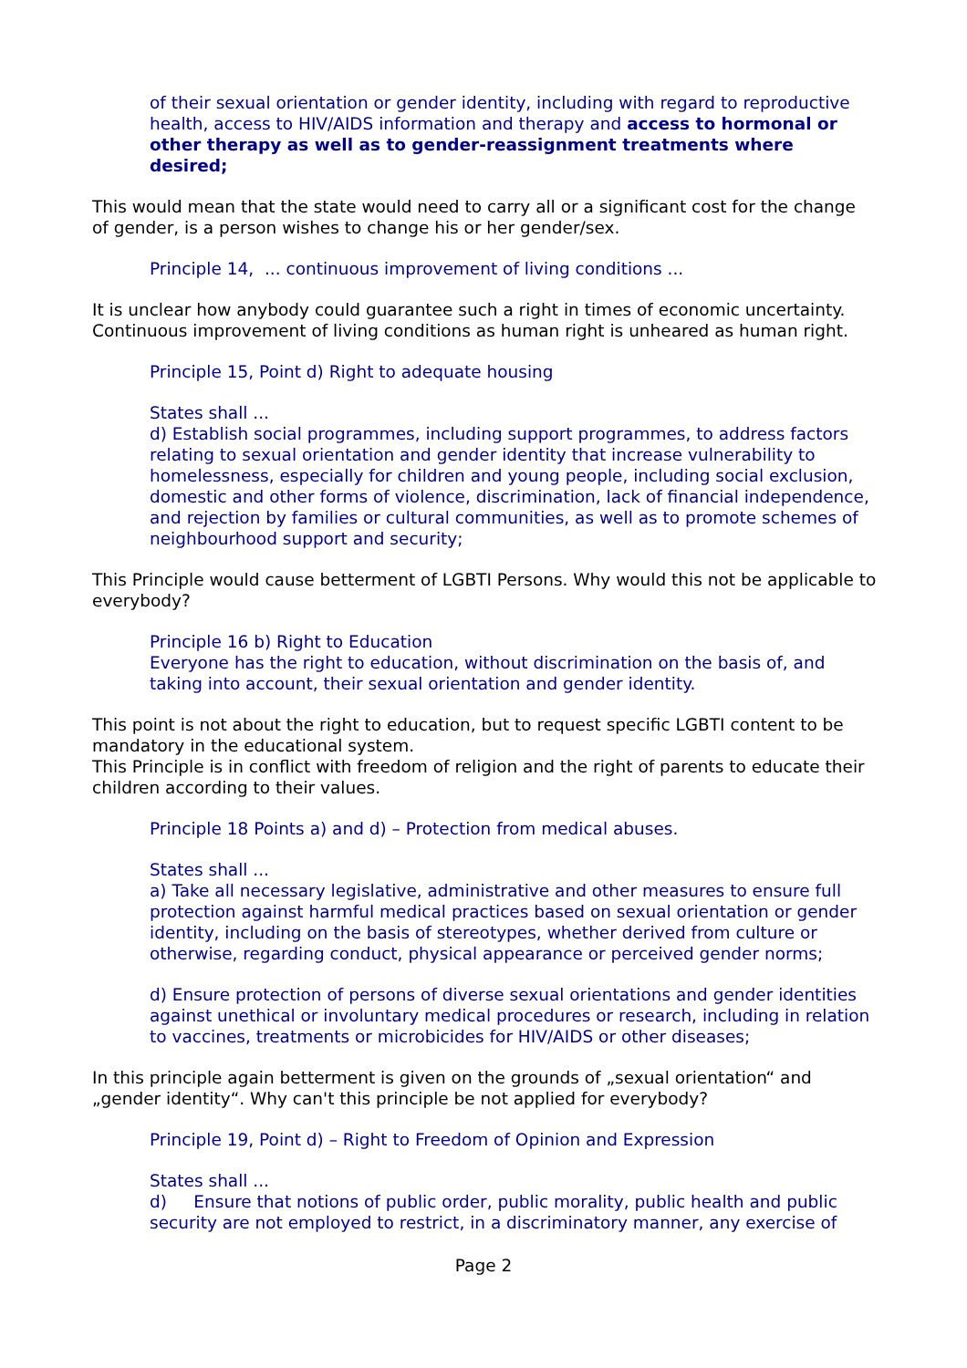of their sexual orientation or gender identity, including with regard to reproductive health, access to HIV/AIDS information and therapy and access to hormonal or other therapy as well as to gender-reassignment treatments where desired;
This would mean that the state would need to carry all or a significant cost for the change of gender, is a person wishes to change his or her gender/sex.
Principle 14, ... continuous improvement of living conditions ...
It is unclear how anybody could guarantee such a right in times of economic uncertainty. Continuous improvement of living conditions as human right is unheared as human right.
Principle 15, Point d) Right to adequate housing
States shall ...
d) Establish social programmes, including support programmes, to address factors relating to sexual orientation and gender identity that increase vulnerability to homelessness, especially for children and young people, including social exclusion, domestic and other forms of violence, discrimination, lack of financial independence, and rejection by families or cultural communities, as well as to promote schemes of neighbourhood support and security;
This Principle would cause betterment of LGBTI Persons. Why would this not be applicable to everybody?
Principle 16 b) Right to Education
Everyone has the right to education, without discrimination on the basis of, and taking into account, their sexual orientation and gender identity.
This point is not about the right to education, but to request specific LGBTI content to be mandatory in the educational system.
This Principle is in conflict with freedom of religion and the right of parents to educate their children according to their values.
Principle 18 Points a) and d) – Protection from medical abuses.
States shall ...
a) Take all necessary legislative, administrative and other measures to ensure full protection against harmful medical practices based on sexual orientation or gender identity, including on the basis of stereotypes, whether derived from culture or otherwise, regarding conduct, physical appearance or perceived gender norms;
d) Ensure protection of persons of diverse sexual orientations and gender identities against unethical or involuntary medical procedures or research, including in relation to vaccines, treatments or microbicides for HIV/AIDS or other diseases;
In this principle again betterment is given on the grounds of „sexual orientation“ and „gender identity“. Why can't this principle be not applied for everybody?
Principle 19, Point d) – Right to Freedom of Opinion and Expression
States shall ...
d) Ensure that notions of public order, public morality, public health and public security are not employed to restrict, in a discriminatory manner, any exercise of
Page 2